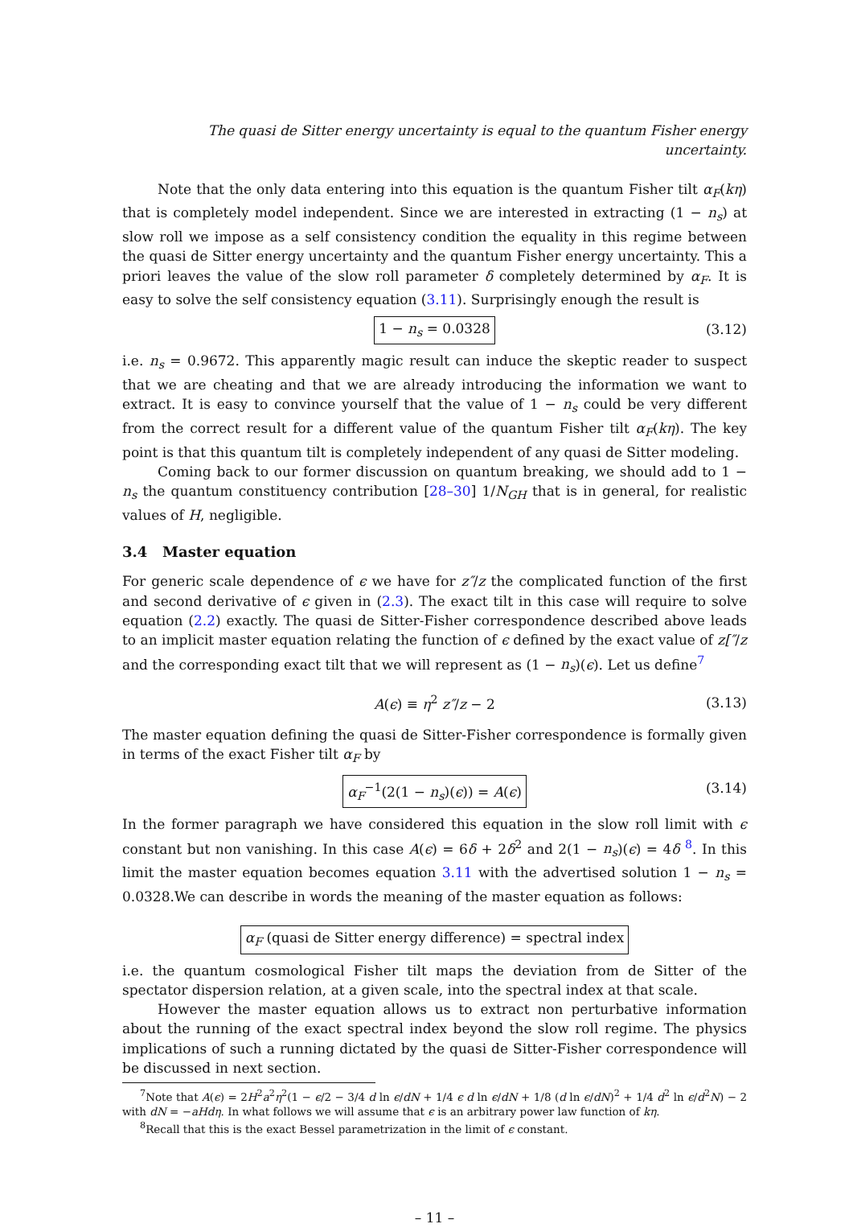The quasi de Sitter energy uncertainty is equal to the quantum Fisher energy uncertainty.
Note that the only data entering into this equation is the quantum Fisher tilt α<sub>F</sub>(kη) that is completely model independent. Since we are interested in extracting (1 − n<sub>s</sub>) at slow roll we impose as a self consistency condition the equality in this regime between the quasi de Sitter energy uncertainty and the quantum Fisher energy uncertainty. This a priori leaves the value of the slow roll parameter δ completely determined by α<sub>F</sub>. It is easy to solve the self consistency equation (3.11). Surprisingly enough the result is
1 − n<sub>s</sub> = 0.0328 (3.12)
i.e. n<sub>s</sub> = 0.9672. This apparently magic result can induce the skeptic reader to suspect that we are cheating and that we are already introducing the information we want to extract. It is easy to convince yourself that the value of 1 − n<sub>s</sub> could be very different from the correct result for a different value of the quantum Fisher tilt α<sub>F</sub>(kη). The key point is that this quantum tilt is completely independent of any quasi de Sitter modeling.
Coming back to our former discussion on quantum breaking, we should add to 1 − n<sub>s</sub> the quantum constituency contribution [28–30] 1/N<sub>GH</sub> that is in general, for realistic values of H, negligible.
3.4 Master equation
For generic scale dependence of ϵ we have for z″/z the complicated function of the first and second derivative of ϵ given in (2.3). The exact tilt in this case will require to solve equation (2.2) exactly. The quasi de Sitter-Fisher correspondence described above leads to an implicit master equation relating the function of ϵ defined by the exact value of z[″/z and the corresponding exact tilt that we will represent as (1 − n<sub>s</sub>)(ϵ). Let us define<sup>7</sup>
A(ϵ) ≡ η<sup>2</sup> z″/z − 2 (3.13)
The master equation defining the quasi de Sitter-Fisher correspondence is formally given in terms of the exact Fisher tilt α<sub>F</sub> by
α<sub>F</sub><sup>−1</sup>(2(1 − n<sub>s</sub>)(ϵ)) = A(ϵ) (3.14)
In the former paragraph we have considered this equation in the slow roll limit with ϵ constant but non vanishing. In this case A(ϵ) = 6δ + 2δ<sup>2</sup> and 2(1 − n<sub>s</sub>)(ϵ) = 4δ <sup>8</sup>. In this limit the master equation becomes equation 3.11 with the advertised solution 1 − n<sub>s</sub> = 0.0328.We can describe in words the meaning of the master equation as follows:
α<sub>F</sub> (quasi de Sitter energy difference) = spectral index
i.e. the quantum cosmological Fisher tilt maps the deviation from de Sitter of the spectator dispersion relation, at a given scale, into the spectral index at that scale.
However the master equation allows us to extract non perturbative information about the running of the exact spectral index beyond the slow roll regime. The physics implications of such a running dictated by the quasi de Sitter-Fisher correspondence will be discussed in next section.
<sup>7</sup> Note that A(ϵ) = 2H<sup>2</sup>a<sup>2</sup>η<sup>2</sup>(1 − ϵ/2 − 3/4 d ln ϵ/dN + 1/4 ϵ d ln ϵ/dN + 1/8 (d ln ϵ/dN)<sup>2</sup> + 1/4 d<sup>2</sup> ln ϵ/d<sup>2</sup>N) − 2 with dN = −aHdη. In what follows we will assume that ϵ is an arbitrary power law function of kη.
<sup>8</sup> Recall that this is the exact Bessel parametrization in the limit of ϵ constant.
– 11 –